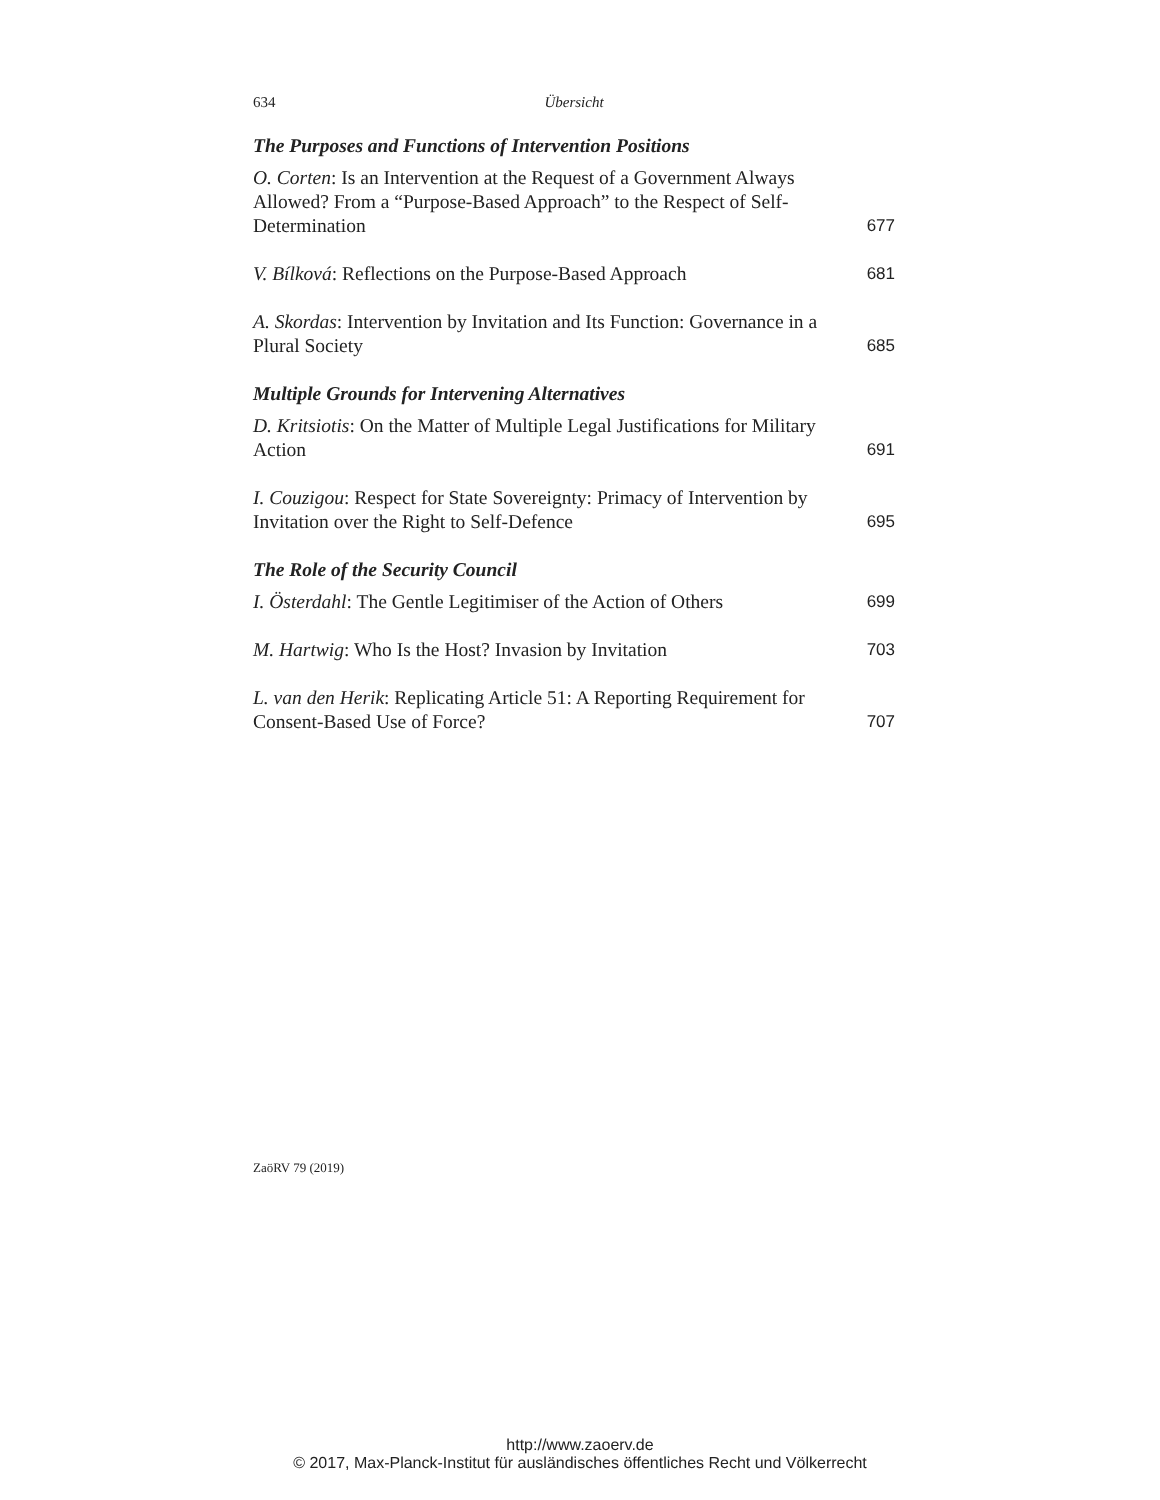634 Übersicht
The Purposes and Functions of Intervention Positions
O. Corten: Is an Intervention at the Request of a Government Always Allowed? From a “Purpose-Based Approach” to the Respect of Self-Determination
677
V. Bílková: Reflections on the Purpose-Based Approach
681
A. Skordas: Intervention by Invitation and Its Function: Governance in a Plural Society
685
Multiple Grounds for Intervening Alternatives
D. Kritsiotis: On the Matter of Multiple Legal Justifications for Military Action
691
I. Couzigou: Respect for State Sovereignty: Primacy of Intervention by Invitation over the Right to Self-Defence
695
The Role of the Security Council
I. Österdahl: The Gentle Legitimiser of the Action of Others
699
M. Hartwig: Who Is the Host? Invasion by Invitation
703
L. van den Herik: Replicating Article 51: A Reporting Requirement for Consent-Based Use of Force?
707
ZaöRV 79 (2019)
http://www.zaoerv.de
© 2017, Max-Planck-Institut für ausländisches öffentliches Recht und Völkerrecht